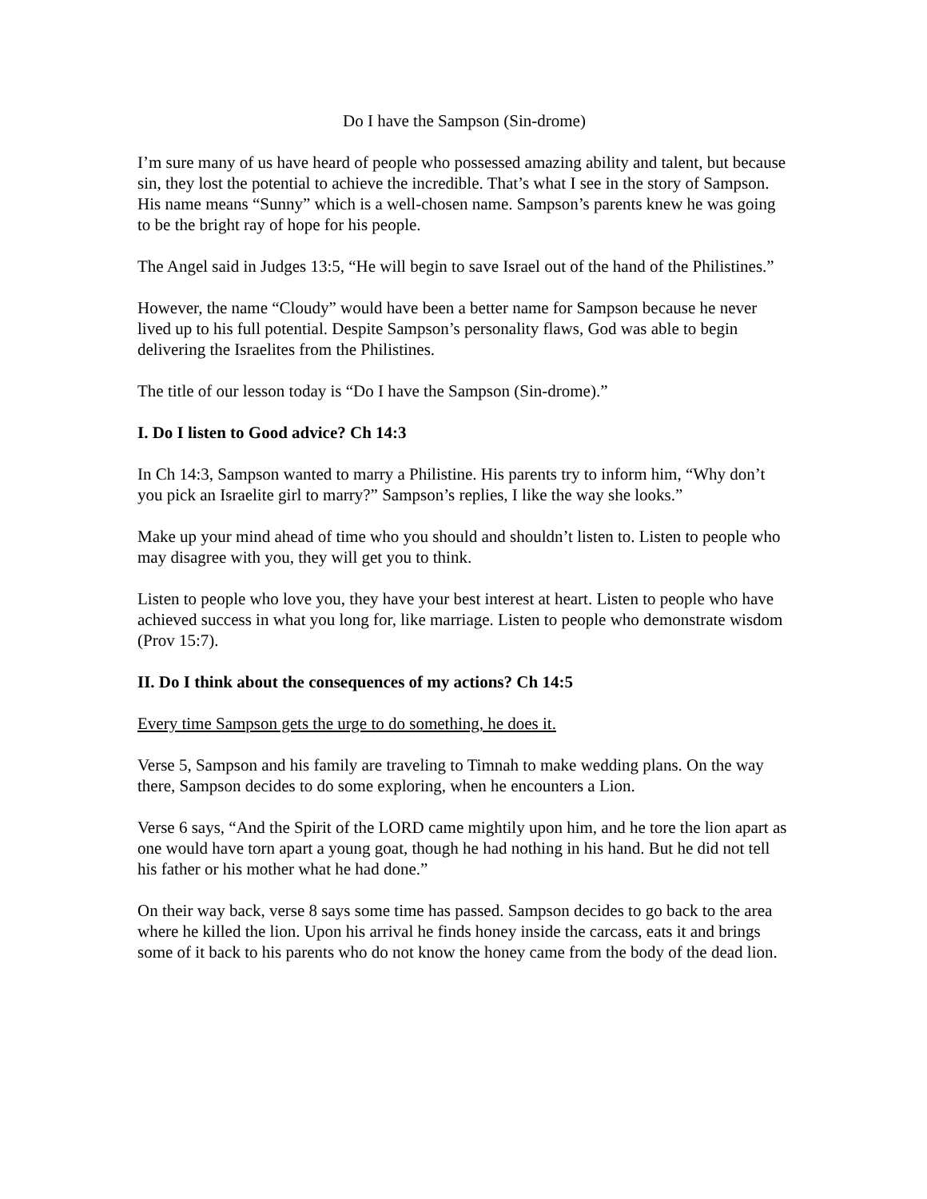Do I have the Sampson (Sin-drome)
I’m sure many of us have heard of people who possessed amazing ability and talent, but because sin, they lost the potential to achieve the incredible. That’s what I see in the story of Sampson. His name means “Sunny” which is a well-chosen name. Sampson’s parents knew he was going to be the bright ray of hope for his people.
The Angel said in Judges 13:5, “He will begin to save Israel out of the hand of the Philistines.”
However, the name “Cloudy” would have been a better name for Sampson because he never lived up to his full potential. Despite Sampson’s personality flaws, God was able to begin delivering the Israelites from the Philistines.
The title of our lesson today is “Do I have the Sampson (Sin-drome).”
I. Do I listen to Good advice? Ch 14:3
In Ch 14:3, Sampson wanted to marry a Philistine. His parents try to inform him, “Why don’t you pick an Israelite girl to marry?” Sampson’s replies, I like the way she looks.”
Make up your mind ahead of time who you should and shouldn’t listen to. Listen to people who may disagree with you, they will get you to think.
Listen to people who love you, they have your best interest at heart. Listen to people who have achieved success in what you long for, like marriage. Listen to people who demonstrate wisdom (Prov 15:7).
II. Do I think about the consequences of my actions? Ch 14:5
Every time Sampson gets the urge to do something, he does it.
Verse 5, Sampson and his family are traveling to Timnah to make wedding plans. On the way there, Sampson decides to do some exploring, when he encounters a Lion.
Verse 6 says, “And the Spirit of the LORD came mightily upon him, and he tore the lion apart as one would have torn apart a young goat, though he had nothing in his hand. But he did not tell his father or his mother what he had done.”
On their way back, verse 8 says some time has passed. Sampson decides to go back to the area where he killed the lion. Upon his arrival he finds honey inside the carcass, eats it and brings some of it back to his parents who do not know the honey came from the body of the dead lion.